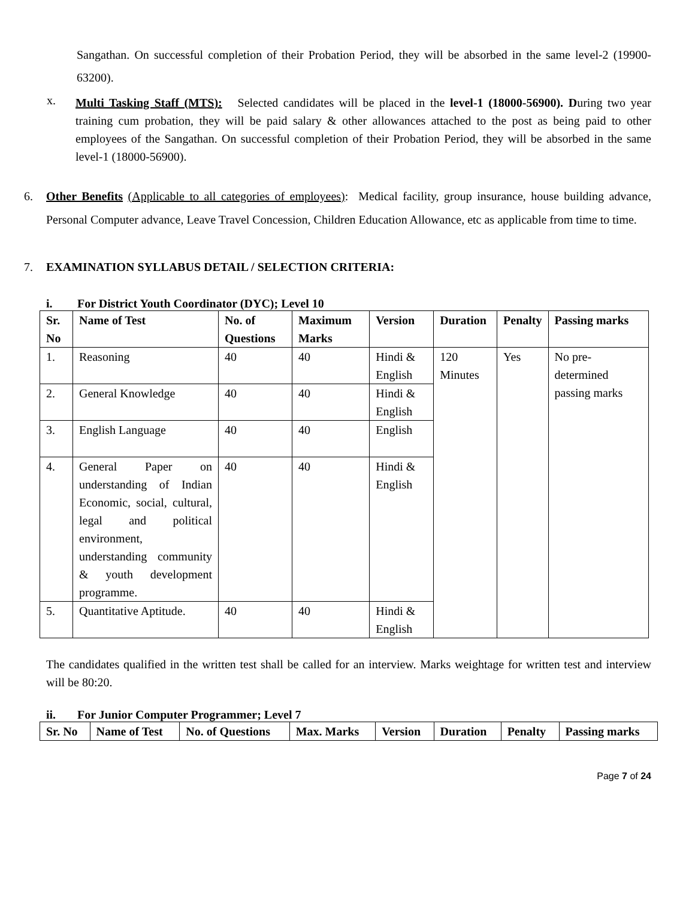Sangathan. On successful completion of their Probation Period, they will be absorbed in the same level-2 (19900-63200).
x.
Multi Tasking Staff (MTS): Selected candidates will be placed in the level-1 (18000-56900). During two year training cum probation, they will be paid salary & other allowances attached to the post as being paid to other employees of the Sangathan. On successful completion of their Probation Period, they will be absorbed in the same level-1 (18000-56900).
6. Other Benefits (Applicable to all categories of employees): Medical facility, group insurance, house building advance, Personal Computer advance, Leave Travel Concession, Children Education Allowance, etc as applicable from time to time.
7. EXAMINATION SYLLABUS DETAIL / SELECTION CRITERIA:
i. For District Youth Coordinator (DYC); Level 10
| Sr. No | Name of Test | No. of Questions | Maximum Marks | Version | Duration | Penalty | Passing marks |
| --- | --- | --- | --- | --- | --- | --- | --- |
| 1. | Reasoning | 40 | 40 | Hindi & English | 120 Minutes | Yes | No pre-determined passing marks |
| 2. | General Knowledge | 40 | 40 | Hindi & English | | | |
| 3. | English Language | 40 | 40 | English | | | |
| 4. | General Paper on understanding of Indian Economic, social, cultural, legal and political environment, understanding community & youth development programme. | 40 | 40 | Hindi & English | | | |
| 5. | Quantitative Aptitude. | 40 | 40 | Hindi & English | | | |
The candidates qualified in the written test shall be called for an interview. Marks weightage for written test and interview will be 80:20.
ii. For Junior Computer Programmer; Level 7
| Sr. No | Name of Test | No. of Questions | Max. Marks | Version | Duration | Penalty | Passing marks |
| --- | --- | --- | --- | --- | --- | --- | --- |
Page 7 of 24